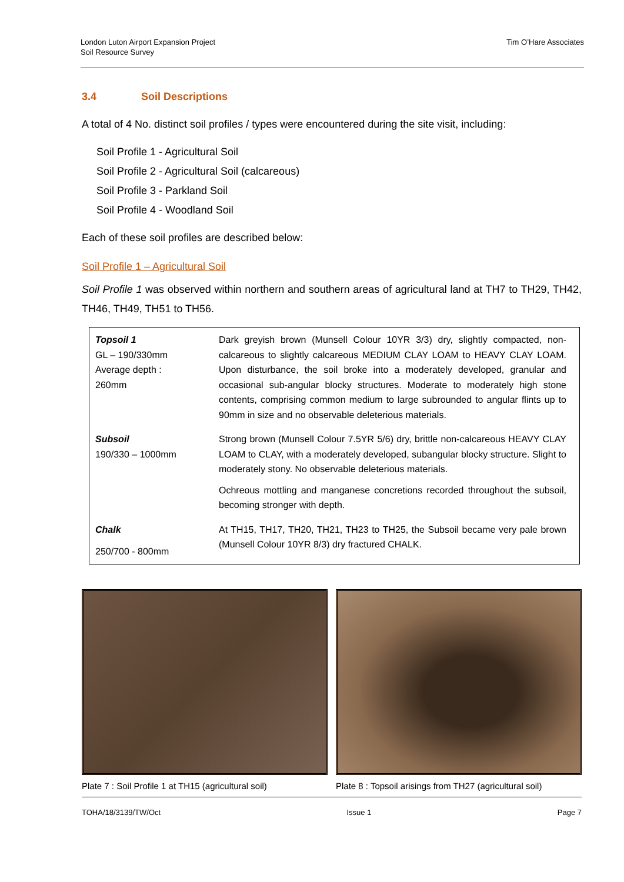London Luton Airport Expansion Project
Soil Resource Survey
Tim O’Hare Associates
3.4 Soil Descriptions
A total of 4 No. distinct soil profiles / types were encountered during the site visit, including:
Soil Profile 1 - Agricultural Soil
Soil Profile 2 - Agricultural Soil (calcareous)
Soil Profile 3 - Parkland Soil
Soil Profile 4 - Woodland Soil
Each of these soil profiles are described below:
Soil Profile 1 – Agricultural Soil
Soil Profile 1 was observed within northern and southern areas of agricultural land at TH7 to TH29, TH42, TH46, TH49, TH51 to TH56.
| Topsoil 1 GL – 190/330mm Average depth : 260mm | Dark greyish brown (Munsell Colour 10YR 3/3) dry, slightly compacted, non-calcareous to slightly calcareous MEDIUM CLAY LOAM to HEAVY CLAY LOAM. Upon disturbance, the soil broke into a moderately developed, granular and occasional sub-angular blocky structures. Moderate to moderately high stone contents, comprising common medium to large subrounded to angular flints up to 90mm in size and no observable deleterious materials. |
| Subsoil 190/330 – 1000mm | Strong brown (Munsell Colour 7.5YR 5/6) dry, brittle non-calcareous HEAVY CLAY LOAM to CLAY, with a moderately developed, subangular blocky structure. Slight to moderately stony. No observable deleterious materials. Ochreous mottling and manganese concretions recorded throughout the subsoil, becoming stronger with depth. |
| Chalk 250/700 - 800mm | At TH15, TH17, TH20, TH21, TH23 to TH25, the Subsoil became very pale brown (Munsell Colour 10YR 8/3) dry fractured CHALK. |
Plate 7 : Soil Profile 1 at TH15 (agricultural soil)
Plate 8 : Topsoil arisings from TH27 (agricultural soil)
TOHA/18/3139/TW/Oct Issue 1 Page 7